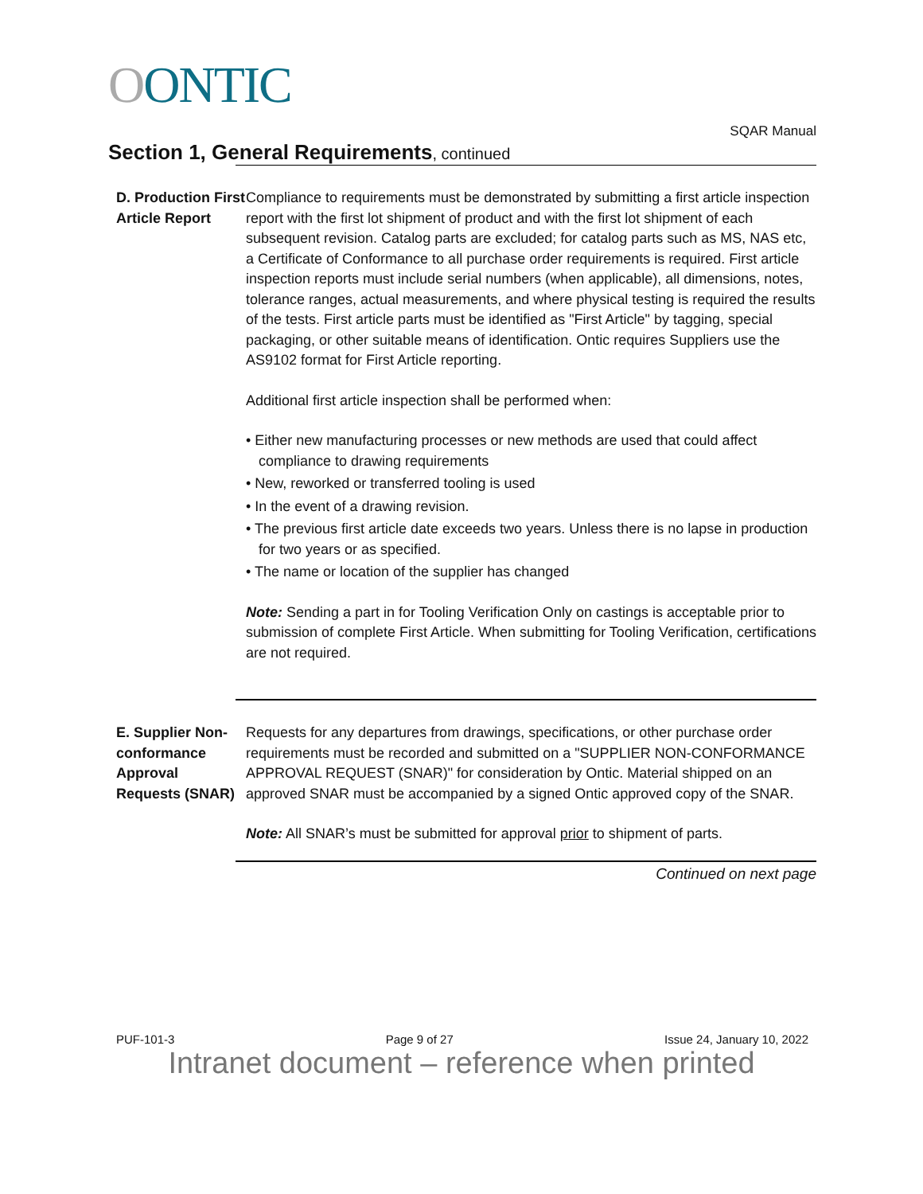OONTIC
Section 1, General Requirements, continued
SQAR Manual
D. Production First Article Report
Compliance to requirements must be demonstrated by submitting a first article inspection report with the first lot shipment of product and with the first lot shipment of each subsequent revision. Catalog parts are excluded; for catalog parts such as MS, NAS etc, a Certificate of Conformance to all purchase order requirements is required. First article inspection reports must include serial numbers (when applicable), all dimensions, notes, tolerance ranges, actual measurements, and where physical testing is required the results of the tests. First article parts must be identified as "First Article" by tagging, special packaging, or other suitable means of identification. Ontic requires Suppliers use the AS9102 format for First Article reporting.
Additional first article inspection shall be performed when:
• Either new manufacturing processes or new methods are used that could affect compliance to drawing requirements
• New, reworked or transferred tooling is used
• In the event of a drawing revision.
• The previous first article date exceeds two years. Unless there is no lapse in production for two years or as specified.
• The name or location of the supplier has changed
Note: Sending a part in for Tooling Verification Only on castings is acceptable prior to submission of complete First Article. When submitting for Tooling Verification, certifications are not required.
E. Supplier Non-conformance Approval Requests (SNAR)
Requests for any departures from drawings, specifications, or other purchase order requirements must be recorded and submitted on a "SUPPLIER NON-CONFORMANCE APPROVAL REQUEST (SNAR)" for consideration by Ontic. Material shipped on an approved SNAR must be accompanied by a signed Ontic approved copy of the SNAR.
Note: All SNAR’s must be submitted for approval prior to shipment of parts.
Continued on next page
PUF-101-3 Page 9 of 27 Issue 24, January 10, 2022
Intranet document – reference when printed